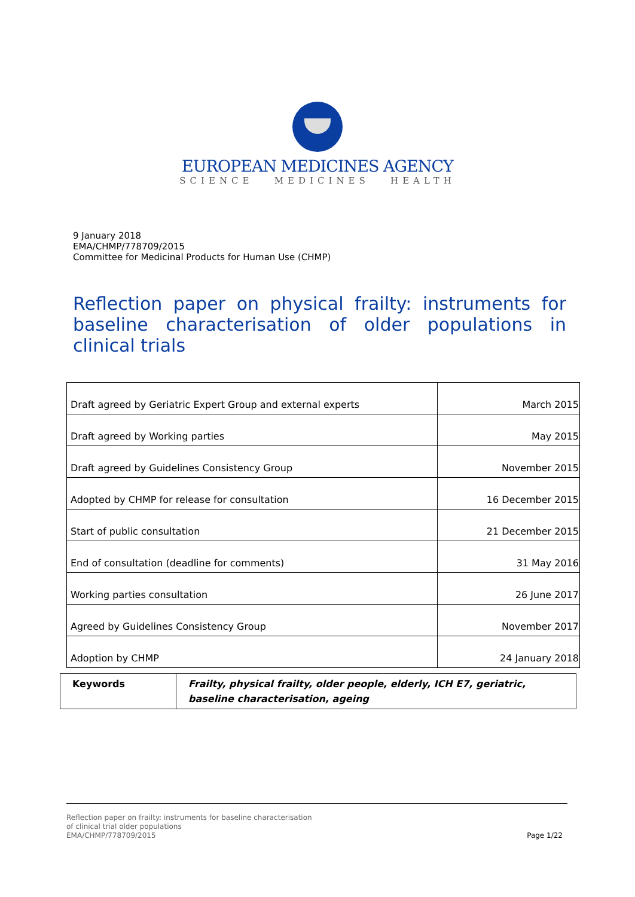EUROPEAN MEDICINES AGENCY
SCIENCE MEDICINES HEALTH
9 January 2018
EMA/CHMP/778709/2015
Committee for Medicinal Products for Human Use (CHMP)
Reflection paper on physical frailty: instruments for baseline characterisation of older populations in clinical trials
| Draft agreed by Geriatric Expert Group and external experts | March 2015 |
| Draft agreed by Working parties | May 2015 |
| Draft agreed by Guidelines Consistency Group | November 2015 |
| Adopted by CHMP for release for consultation | 16 December 2015 |
| Start of public consultation | 21 December 2015 |
| End of consultation (deadline for comments) | 31 May 2016 |
| Working parties consultation | 26 June 2017 |
| Agreed by Guidelines Consistency Group | November 2017 |
| Adoption by CHMP | 24 January 2018 |
| Keywords | Frailty, physical frailty, older people, elderly, ICH E7, geriatric, baseline characterisation, ageing |
Reflection paper on frailty: instruments for baseline characterisation
of clinical trial older populations
EMA/CHMP/778709/2015
Page 1/22